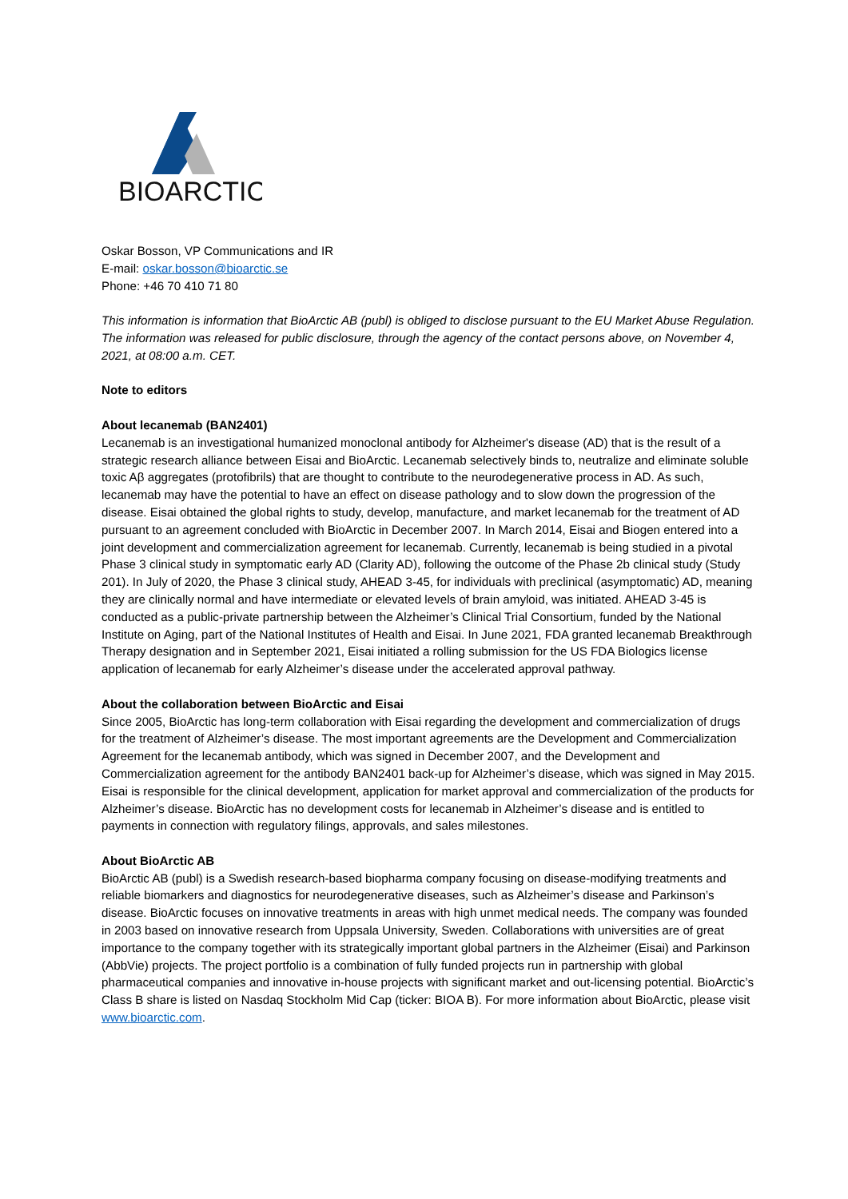BIOARCTIC
Oskar Bosson, VP Communications and IR
E-mail: oskar.bosson@bioarctic.se
Phone: +46 70 410 71 80
This information is information that BioArctic AB (publ) is obliged to disclose pursuant to the EU Market Abuse Regulation. The information was released for public disclosure, through the agency of the contact persons above, on November 4, 2021, at 08:00 a.m. CET.
Note to editors
About lecanemab (BAN2401)
Lecanemab is an investigational humanized monoclonal antibody for Alzheimer's disease (AD) that is the result of a strategic research alliance between Eisai and BioArctic. Lecanemab selectively binds to, neutralize and eliminate soluble toxic Aβ aggregates (protofibrils) that are thought to contribute to the neurodegenerative process in AD. As such, lecanemab may have the potential to have an effect on disease pathology and to slow down the progression of the disease. Eisai obtained the global rights to study, develop, manufacture, and market lecanemab for the treatment of AD pursuant to an agreement concluded with BioArctic in December 2007. In March 2014, Eisai and Biogen entered into a joint development and commercialization agreement for lecanemab. Currently, lecanemab is being studied in a pivotal Phase 3 clinical study in symptomatic early AD (Clarity AD), following the outcome of the Phase 2b clinical study (Study 201). In July of 2020, the Phase 3 clinical study, AHEAD 3-45, for individuals with preclinical (asymptomatic) AD, meaning they are clinically normal and have intermediate or elevated levels of brain amyloid, was initiated. AHEAD 3-45 is conducted as a public-private partnership between the Alzheimer’s Clinical Trial Consortium, funded by the National Institute on Aging, part of the National Institutes of Health and Eisai. In June 2021, FDA granted lecanemab Breakthrough Therapy designation and in September 2021, Eisai initiated a rolling submission for the US FDA Biologics license application of lecanemab for early Alzheimer’s disease under the accelerated approval pathway.
About the collaboration between BioArctic and Eisai
Since 2005, BioArctic has long-term collaboration with Eisai regarding the development and commercialization of drugs for the treatment of Alzheimer’s disease. The most important agreements are the Development and Commercialization Agreement for the lecanemab antibody, which was signed in December 2007, and the Development and Commercialization agreement for the antibody BAN2401 back-up for Alzheimer’s disease, which was signed in May 2015. Eisai is responsible for the clinical development, application for market approval and commercialization of the products for Alzheimer’s disease. BioArctic has no development costs for lecanemab in Alzheimer’s disease and is entitled to payments in connection with regulatory filings, approvals, and sales milestones.
About BioArctic AB
BioArctic AB (publ) is a Swedish research-based biopharma company focusing on disease-modifying treatments and reliable biomarkers and diagnostics for neurodegenerative diseases, such as Alzheimer’s disease and Parkinson’s disease. BioArctic focuses on innovative treatments in areas with high unmet medical needs. The company was founded in 2003 based on innovative research from Uppsala University, Sweden. Collaborations with universities are of great importance to the company together with its strategically important global partners in the Alzheimer (Eisai) and Parkinson (AbbVie) projects. The project portfolio is a combination of fully funded projects run in partnership with global pharmaceutical companies and innovative in-house projects with significant market and out-licensing potential. BioArctic’s Class B share is listed on Nasdaq Stockholm Mid Cap (ticker: BIOA B). For more information about BioArctic, please visit www.bioarctic.com.